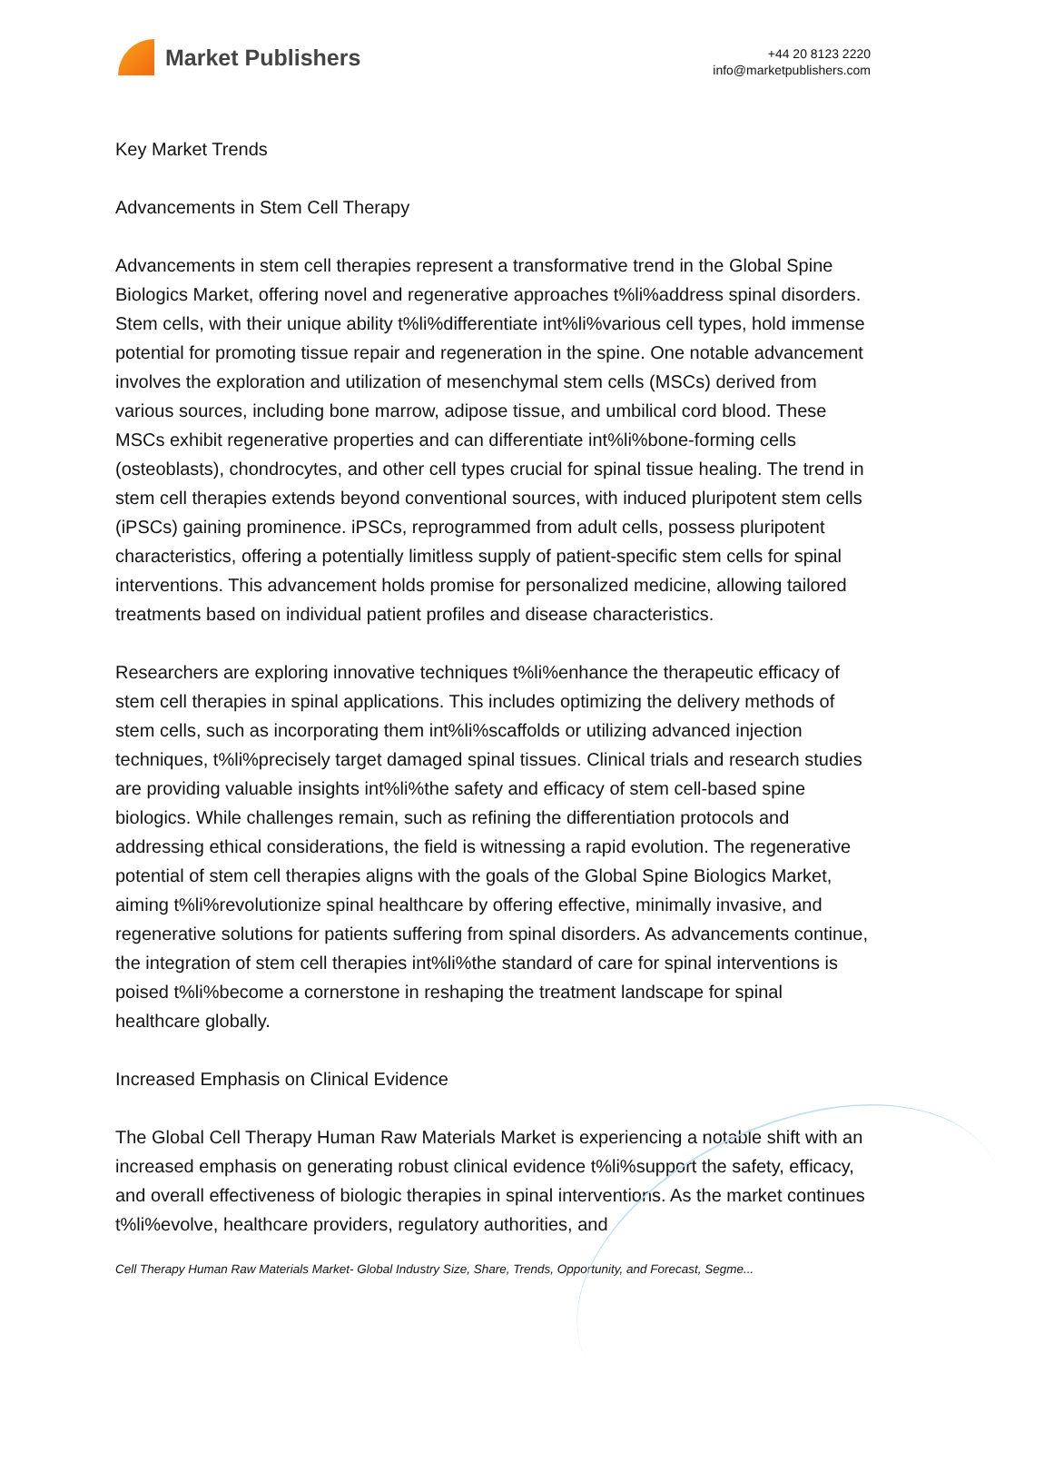Market Publishers
+44 20 8123 2220
info@marketpublishers.com
Key Market Trends
Advancements in Stem Cell Therapy
Advancements in stem cell therapies represent a transformative trend in the Global Spine Biologics Market, offering novel and regenerative approaches t%li%address spinal disorders. Stem cells, with their unique ability t%li%differentiate int%li%various cell types, hold immense potential for promoting tissue repair and regeneration in the spine. One notable advancement involves the exploration and utilization of mesenchymal stem cells (MSCs) derived from various sources, including bone marrow, adipose tissue, and umbilical cord blood. These MSCs exhibit regenerative properties and can differentiate int%li%bone-forming cells (osteoblasts), chondrocytes, and other cell types crucial for spinal tissue healing. The trend in stem cell therapies extends beyond conventional sources, with induced pluripotent stem cells (iPSCs) gaining prominence. iPSCs, reprogrammed from adult cells, possess pluripotent characteristics, offering a potentially limitless supply of patient-specific stem cells for spinal interventions. This advancement holds promise for personalized medicine, allowing tailored treatments based on individual patient profiles and disease characteristics.
Researchers are exploring innovative techniques t%li%enhance the therapeutic efficacy of stem cell therapies in spinal applications. This includes optimizing the delivery methods of stem cells, such as incorporating them int%li%scaffolds or utilizing advanced injection techniques, t%li%precisely target damaged spinal tissues. Clinical trials and research studies are providing valuable insights int%li%the safety and efficacy of stem cell-based spine biologics. While challenges remain, such as refining the differentiation protocols and addressing ethical considerations, the field is witnessing a rapid evolution. The regenerative potential of stem cell therapies aligns with the goals of the Global Spine Biologics Market, aiming t%li%revolutionize spinal healthcare by offering effective, minimally invasive, and regenerative solutions for patients suffering from spinal disorders. As advancements continue, the integration of stem cell therapies int%li%the standard of care for spinal interventions is poised t%li%become a cornerstone in reshaping the treatment landscape for spinal healthcare globally.
Increased Emphasis on Clinical Evidence
The Global Cell Therapy Human Raw Materials Market is experiencing a notable shift with an increased emphasis on generating robust clinical evidence t%li%support the safety, efficacy, and overall effectiveness of biologic therapies in spinal interventions. As the market continues t%li%evolve, healthcare providers, regulatory authorities, and
Cell Therapy Human Raw Materials Market- Global Industry Size, Share, Trends, Opportunity, and Forecast, Segme...